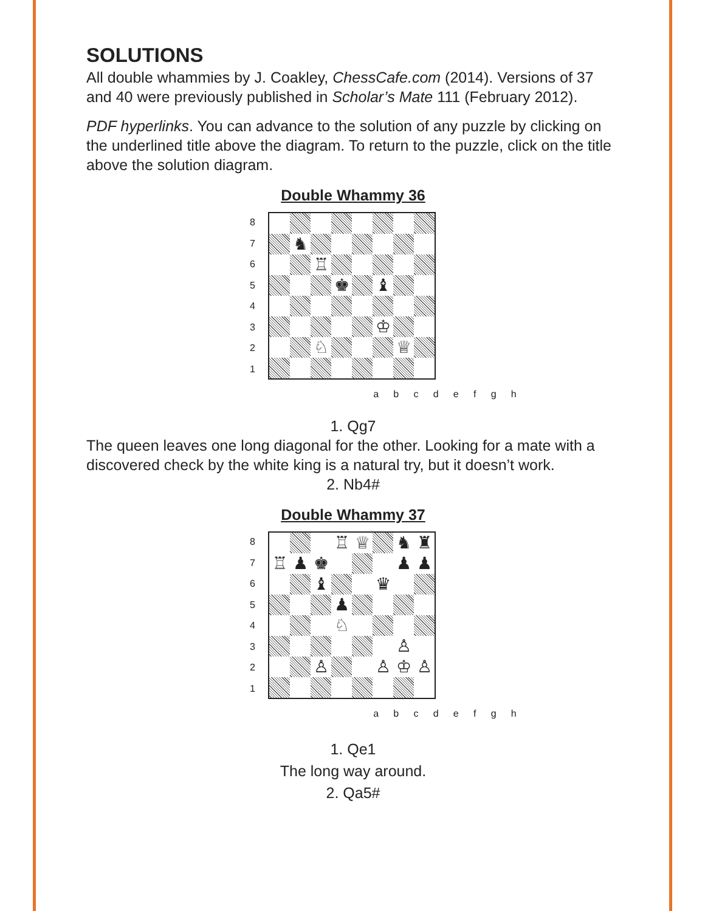SOLUTIONS
All double whammies by J. Coakley, ChessCafe.com (2014). Versions of 37 and 40 were previously published in Scholar’s Mate 111 (February 2012).
PDF hyperlinks. You can advance to the solution of any puzzle by clicking on the underlined title above the diagram. To return to the puzzle, click on the title above the solution diagram.
Double Whammy 36
87654321
♞
♖
♚
♝
♔
♘
♕
abcdefgh
1. Qg7
The queen leaves one long diagonal for the other. Looking for a mate with a discovered check by the white king is a natural try, but it doesn’t work.
2. Nb4#
Double Whammy 37
87654321
♖
♕
♞
♜
♖
♟
♚
♟
♟
♝
♛
♟
♘
♙
♙
♙
♔
♙
abcdefgh
1. Qe1
The long way around.
2. Qa5#